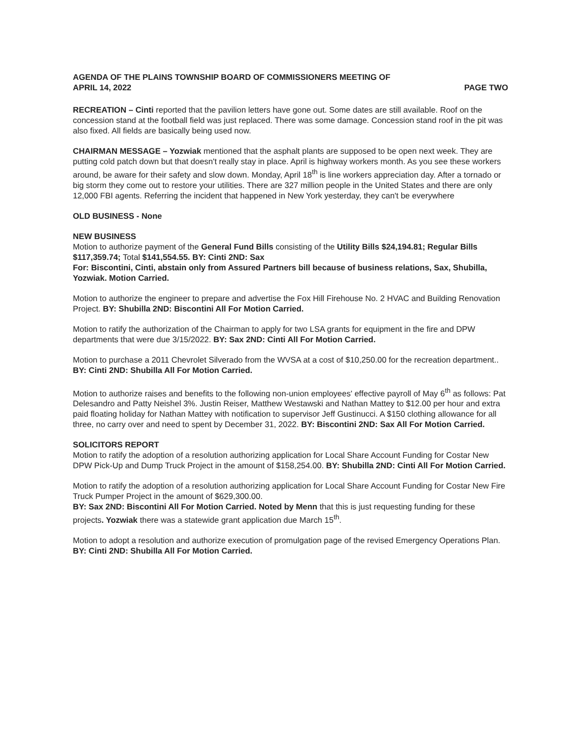AGENDA OF THE PLAINS TOWNSHIP BOARD OF COMMISSIONERS MEETING OF
APRIL 14, 2022 PAGE TWO
RECREATION – Cinti reported that the pavilion letters have gone out. Some dates are still available. Roof on the concession stand at the football field was just replaced. There was some damage. Concession stand roof in the pit was also fixed. All fields are basically being used now.
CHAIRMAN MESSAGE – Yozwiak mentioned that the asphalt plants are supposed to be open next week. They are putting cold patch down but that doesn't really stay in place. April is highway workers month. As you see these workers around, be aware for their safety and slow down. Monday, April 18<sup>th</sup> is line workers appreciation day. After a tornado or big storm they come out to restore your utilities. There are 327 million people in the United States and there are only 12,000 FBI agents. Referring the incident that happened in New York yesterday, they can't be everywhere
OLD BUSINESS - None
NEW BUSINESS
Motion to authorize payment of the General Fund Bills consisting of the Utility Bills $24,194.81; Regular Bills $117,359.74; Total $141,554.55. BY: Cinti 2ND: Sax
For: Biscontini, Cinti, abstain only from Assured Partners bill because of business relations, Sax, Shubilla, Yozwiak. Motion Carried.
Motion to authorize the engineer to prepare and advertise the Fox Hill Firehouse No. 2 HVAC and Building Renovation Project. BY: Shubilla 2ND: Biscontini All For Motion Carried.
Motion to ratify the authorization of the Chairman to apply for two LSA grants for equipment in the fire and DPW departments that were due 3/15/2022. BY: Sax 2ND: Cinti All For Motion Carried.
Motion to purchase a 2011 Chevrolet Silverado from the WVSA at a cost of $10,250.00 for the recreation department.. BY: Cinti 2ND: Shubilla All For Motion Carried.
Motion to authorize raises and benefits to the following non-union employees' effective payroll of May 6<sup>th</sup> as follows: Pat Delesandro and Patty Neishel 3%. Justin Reiser, Matthew Westawski and Nathan Mattey to $12.00 per hour and extra paid floating holiday for Nathan Mattey with notification to supervisor Jeff Gustinucci. A $150 clothing allowance for all three, no carry over and need to spent by December 31, 2022. BY: Biscontini 2ND: Sax All For Motion Carried.
SOLICITORS REPORT
Motion to ratify the adoption of a resolution authorizing application for Local Share Account Funding for Costar New DPW Pick-Up and Dump Truck Project in the amount of $158,254.00. BY: Shubilla 2ND: Cinti All For Motion Carried.
Motion to ratify the adoption of a resolution authorizing application for Local Share Account Funding for Costar New Fire Truck Pumper Project in the amount of $629,300.00.
BY: Sax 2ND: Biscontini All For Motion Carried. Noted by Menn that this is just requesting funding for these projects. Yozwiak there was a statewide grant application due March 15<sup>th</sup>.
Motion to adopt a resolution and authorize execution of promulgation page of the revised Emergency Operations Plan. BY: Cinti 2ND: Shubilla All For Motion Carried.